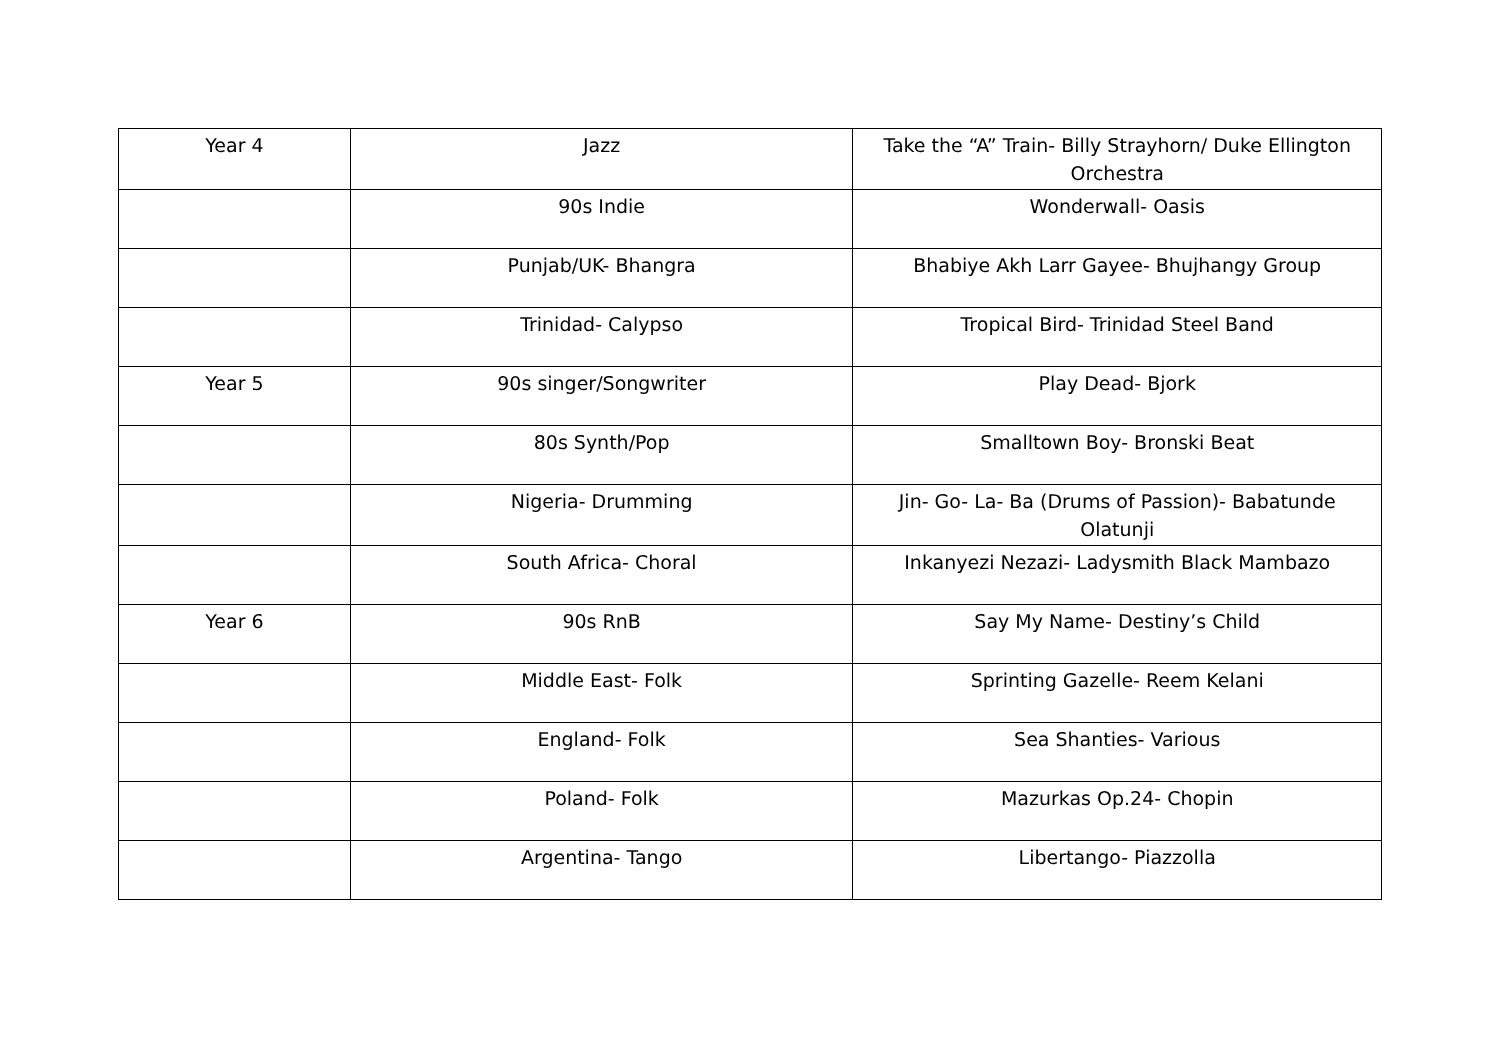| Year 4 | Jazz | Take the “A” Train- Billy Strayhorn/ Duke Ellington Orchestra |
| | 90s Indie | Wonderwall- Oasis |
| | Punjab/UK- Bhangra | Bhabiye Akh Larr Gayee- Bhujhangy Group |
| | Trinidad- Calypso | Tropical Bird- Trinidad Steel Band |
| Year 5 | 90s singer/Songwriter | Play Dead- Bjork |
| | 80s Synth/Pop | Smalltown Boy- Bronski Beat |
| | Nigeria- Drumming | Jin- Go- La- Ba (Drums of Passion)- Babatunde Olatunji |
| | South Africa- Choral | Inkanyezi Nezazi- Ladysmith Black Mambazo |
| Year 6 | 90s RnB | Say My Name- Destiny’s Child |
| | Middle East- Folk | Sprinting Gazelle- Reem Kelani |
| | England- Folk | Sea Shanties- Various |
| | Poland- Folk | Mazurkas Op.24- Chopin |
| | Argentina- Tango | Libertango- Piazzolla |